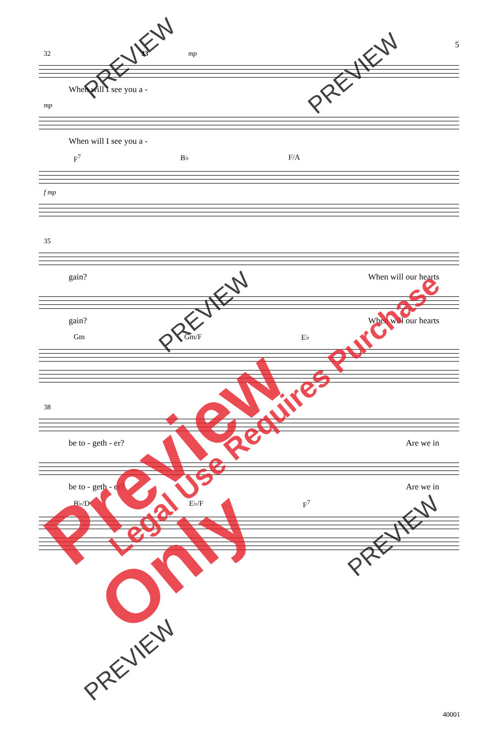5
32 33 mp
When will I see you a -
mp
When will I see you a -
F<sup>7</sup> B♭ F/A
f mp
35
gain? When will our hearts
gain? When will our hearts
Gm Gm/F E♭
38
be to - geth - er? Are we in
be to - geth - er? Are we in
B♭/D E♭/F F<sup>7</sup>
40001
Preview Only Legal Use Requires Purchase
PREVIEW
PREVIEW
PREVIEW
PREVIEW
PREVIEW